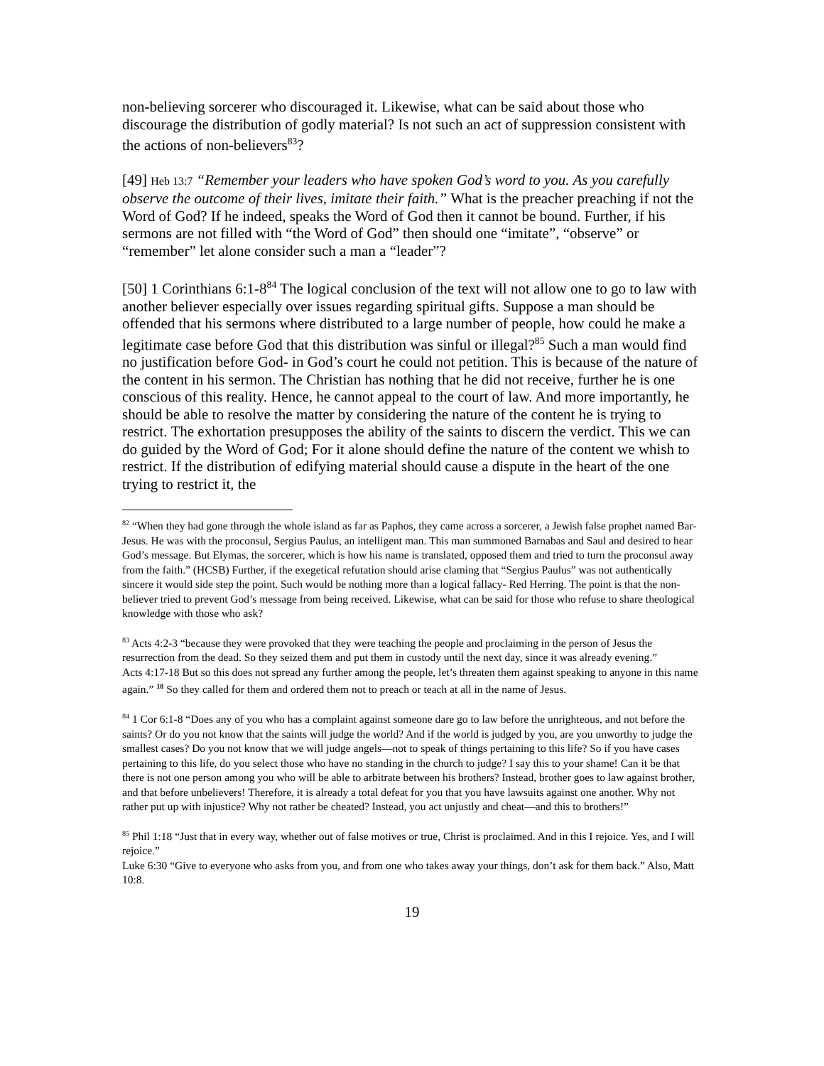non-believing sorcerer who discouraged it. Likewise, what can be said about those who discourage the distribution of godly material? Is not such an act of suppression consistent with the actions of non-believers<sup>83</sup>?
[49] Heb 13:7 “Remember your leaders who have spoken God’s word to you. As you carefully observe the outcome of their lives, imitate their faith.” What is the preacher preaching if not the Word of God? If he indeed, speaks the Word of God then it cannot be bound. Further, if his sermons are not filled with “the Word of God” then should one “imitate”, “observe” or “remember” let alone consider such a man a “leader”?
[50] 1 Corinthians 6:1-8<sup>84</sup> The logical conclusion of the text will not allow one to go to law with another believer especially over issues regarding spiritual gifts. Suppose a man should be offended that his sermons where distributed to a large number of people, how could he make a legitimate case before God that this distribution was sinful or illegal?<sup>85</sup> Such a man would find no justification before God- in God’s court he could not petition. This is because of the nature of the content in his sermon. The Christian has nothing that he did not receive, further he is one conscious of this reality. Hence, he cannot appeal to the court of law. And more importantly, he should be able to resolve the matter by considering the nature of the content he is trying to restrict. The exhortation presupposes the ability of the saints to discern the verdict. This we can do guided by the Word of God; For it alone should define the nature of the content we whish to restrict. If the distribution of edifying material should cause a dispute in the heart of the one trying to restrict it, the
<sup>82</sup> “When they had gone through the whole island as far as Paphos, they came across a sorcerer, a Jewish false prophet named Bar-Jesus. He was with the proconsul, Sergius Paulus, an intelligent man. This man summoned Barnabas and Saul and desired to hear God’s message. But Elymas, the sorcerer, which is how his name is translated, opposed them and tried to turn the proconsul away from the faith.” (HCSB) Further, if the exegetical refutation should arise claming that “Sergius Paulus” was not authentically sincere it would side step the point. Such would be nothing more than a logical fallacy- Red Herring. The point is that the non-believer tried to prevent God’s message from being received. Likewise, what can be said for those who refuse to share theological knowledge with those who ask?
<sup>83</sup> Acts 4:2-3 “because they were provoked that they were teaching the people and proclaiming in the person of Jesus the resurrection from the dead. So they seized them and put them in custody until the next day, since it was already evening.”
Acts 4:17-18 But so this does not spread any further among the people, let’s threaten them against speaking to anyone in this name again.” <sup>18</sup> So they called for them and ordered them not to preach or teach at all in the name of Jesus.
<sup>84</sup> 1 Cor 6:1-8 “Does any of you who has a complaint against someone dare go to law before the unrighteous, and not before the saints? Or do you not know that the saints will judge the world? And if the world is judged by you, are you unworthy to judge the smallest cases? Do you not know that we will judge angels—not to speak of things pertaining to this life? So if you have cases pertaining to this life, do you select those who have no standing in the church to judge? I say this to your shame! Can it be that there is not one person among you who will be able to arbitrate between his brothers? Instead, brother goes to law against brother, and that before unbelievers! Therefore, it is already a total defeat for you that you have lawsuits against one another. Why not rather put up with injustice? Why not rather be cheated? Instead, you act unjustly and cheat—and this to brothers!”
<sup>85</sup> Phil 1:18 “Just that in every way, whether out of false motives or true, Christ is proclaimed. And in this I rejoice. Yes, and I will rejoice.”
Luke 6:30 “Give to everyone who asks from you, and from one who takes away your things, don’t ask for them back.” Also, Matt 10:8.
19